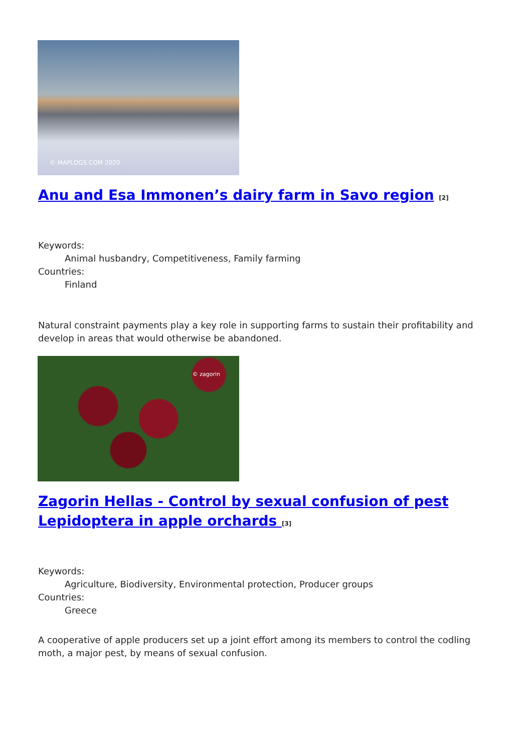© MAPLOGS.COM 2020
Anu and Esa Immonen’s dairy farm in Savo region <sup>[2]</sup>
Keywords:
Animal husbandry, Competitiveness, Family farming
Countries:
Finland
Natural constraint payments play a key role in supporting farms to sustain their profitability and develop in areas that would otherwise be abandoned.
© zagorin
Zagorin Hellas - Control by sexual confusion of pest Lepidoptera in apple orchards <sup>[3]</sup>
Keywords:
Agriculture, Biodiversity, Environmental protection, Producer groups
Countries:
Greece
A cooperative of apple producers set up a joint effort among its members to control the codling moth, a major pest, by means of sexual confusion.